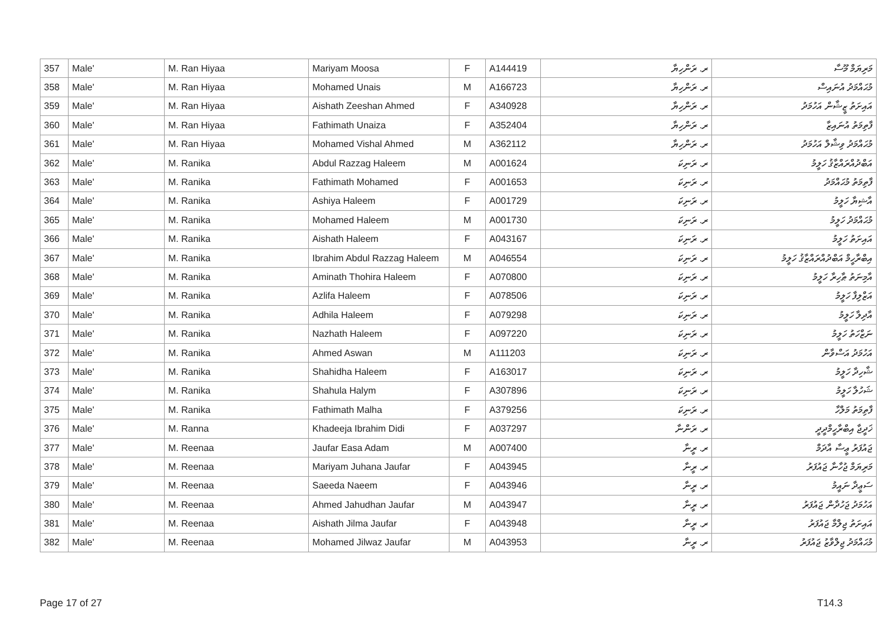| 357 | Male' | M. Ran Hiyaa | Mariyam Moosa | F | A144419 | ރ. ރަންހިޔާ | މަރިޔަމް މޫސާ |
| 358 | Male' | M. Ran Hiyaa | Mohamed Unais | M | A166723 | ރ. ރަންހިޔާ | މުޙައްމަދު އުނައިސް |
| 359 | Male' | M. Ran Hiyaa | Aishath Zeeshan Ahmed | F | A340928 | ރ. ރަންހިޔާ | އައިށަތު ޒީޝާން އަހުމަދު |
| 360 | Male' | M. Ran Hiyaa | Fathimath Unaiza | F | A352404 | ރ. ރަންހިޔާ | ފާތިމަތު އުނައިޒާ |
| 361 | Male' | M. Ran Hiyaa | Mohamed Vishal Ahmed | M | A362112 | ރ. ރަންހިޔާ | މުޙައްމަދު ވިޝާލް އަހުމަދު |
| 362 | Male' | M. Ranika | Abdul Razzag Haleem | M | A001624 | ރ. ރަނިކަ | އަބްދުއްރައްޒާޤު ހަލީމު |
| 363 | Male' | M. Ranika | Fathimath Mohamed | F | A001653 | ރ. ރަނިކަ | ފާތިމަތު މުޙައްމަދު |
| 364 | Male' | M. Ranika | Ashiya Haleem | F | A001729 | ރ. ރަނިކަ | އާޝިޔާ ހަލީމު |
| 365 | Male' | M. Ranika | Mohamed Haleem | M | A001730 | ރ. ރަނިކަ | މުޙައްމަދު ހަލީމު |
| 366 | Male' | M. Ranika | Aishath Haleem | F | A043167 | ރ. ރަނިކަ | އައިށަތު ހަލީމު |
| 367 | Male' | M. Ranika | Ibrahim Abdul Razzag Haleem | M | A046554 | ރ. ރަނިކަ | އިބްރާހީމް އަބްދުއްރައްޒާޤު ހަލީމު |
| 368 | Male' | M. Ranika | Aminath Thohira Haleem | F | A070800 | ރ. ރަނިކަ | އާމިނަތު ޠާހިރާ ހަލީމު |
| 369 | Male' | M. Ranika | Azlifa Haleem | F | A078506 | ރ. ރަނިކަ | އަޒްލިފާ ހަލީމު |
| 370 | Male' | M. Ranika | Adhila Haleem | F | A079298 | ރ. ރަނިކަ | އާދިލާ ހަލީމު |
| 371 | Male' | M. Ranika | Nazhath Haleem | F | A097220 | ރ. ރަނިކަ | ނަޒްހަތު ހަލީމު |
| 372 | Male' | M. Ranika | Ahmed Aswan | M | A111203 | ރ. ރަނިކަ | އަހުމަދު އަސްވާން |
| 373 | Male' | M. Ranika | Shahidha Haleem | F | A163017 | ރ. ރަނިކަ | ޝާހިދާ ހަލީމު |
| 374 | Male' | M. Ranika | Shahula Halym | F | A307896 | ރ. ރަނިކަ | ޝަހުލާ ހަލީމު |
| 375 | Male' | M. Ranika | Fathimath Malha | F | A379256 | ރ. ރަނިކަ | ފާތިމަތު މަލްހާ |
| 376 | Male' | M. Ranna | Khadeeja Ibrahim Didi | F | A037297 | ރ. ރަންނާ | ޚަދީޖާ އިބްރާހީމްދީދީ |
| 377 | Male' | M. Reenaa | Jaufar Easa Adam | M | A007400 | ރ. ރީނާ | ޖައުފަރު ޢީސާ އާދަމް |
| 378 | Male' | M. Reenaa | Mariyam Juhana Jaufar | F | A043945 | ރ. ރީނާ | މަރިޔަމް ޖުހާނާ ޖައުފަރު |
| 379 | Male' | M. Reenaa | Saeeda Naeem | F | A043946 | ރ. ރީނާ | ސަޢީދާ ނައީމު |
| 380 | Male' | M. Reenaa | Ahmed Jahudhan Jaufar | M | A043947 | ރ. ރީނާ | އަހުމަދު ޖަހުދާން ޖައުފަރު |
| 381 | Male' | M. Reenaa | Aishath Jilma Jaufar | F | A043948 | ރ. ރީނާ | އައިށަތު ޖިލްމާ ޖައުފަރު |
| 382 | Male' | M. Reenaa | Mohamed Jilwaz Jaufar | M | A043953 | ރ. ރީނާ | މުޙައްމަދު ޖިލްވާޒު ޖައުފަރު |
Page 17 of 27 T14.3